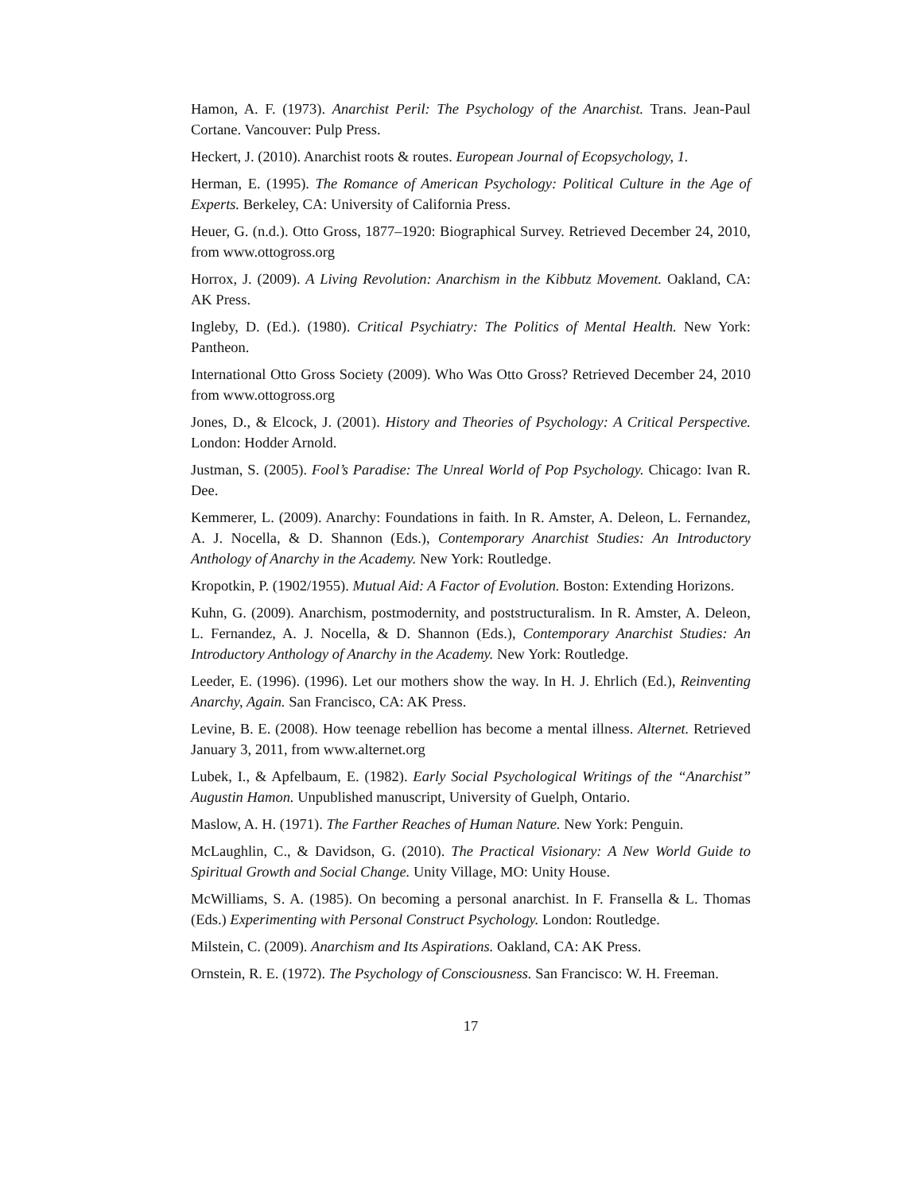Hamon, A. F. (1973). Anarchist Peril: The Psychology of the Anarchist. Trans. Jean-Paul Cortane. Vancouver: Pulp Press.
Heckert, J. (2010). Anarchist roots & routes. European Journal of Ecopsychology, 1.
Herman, E. (1995). The Romance of American Psychology: Political Culture in the Age of Experts. Berkeley, CA: University of California Press.
Heuer, G. (n.d.). Otto Gross, 1877–1920: Biographical Survey. Retrieved December 24, 2010, from www.ottogross.org
Horrox, J. (2009). A Living Revolution: Anarchism in the Kibbutz Movement. Oakland, CA: AK Press.
Ingleby, D. (Ed.). (1980). Critical Psychiatry: The Politics of Mental Health. New York: Pantheon.
International Otto Gross Society (2009). Who Was Otto Gross? Retrieved December 24, 2010 from www.ottogross.org
Jones, D., & Elcock, J. (2001). History and Theories of Psychology: A Critical Perspective. London: Hodder Arnold.
Justman, S. (2005). Fool’s Paradise: The Unreal World of Pop Psychology. Chicago: Ivan R. Dee.
Kemmerer, L. (2009). Anarchy: Foundations in faith. In R. Amster, A. Deleon, L. Fernandez, A. J. Nocella, & D. Shannon (Eds.), Contemporary Anarchist Studies: An Introductory Anthology of Anarchy in the Academy. New York: Routledge.
Kropotkin, P. (1902/1955). Mutual Aid: A Factor of Evolution. Boston: Extending Horizons.
Kuhn, G. (2009). Anarchism, postmodernity, and poststructuralism. In R. Amster, A. Deleon, L. Fernandez, A. J. Nocella, & D. Shannon (Eds.), Contemporary Anarchist Studies: An Introductory Anthology of Anarchy in the Academy. New York: Routledge.
Leeder, E. (1996). (1996). Let our mothers show the way. In H. J. Ehrlich (Ed.), Reinventing Anarchy, Again. San Francisco, CA: AK Press.
Levine, B. E. (2008). How teenage rebellion has become a mental illness. Alternet. Retrieved January 3, 2011, from www.alternet.org
Lubek, I., & Apfelbaum, E. (1982). Early Social Psychological Writings of the “Anarchist” Augustin Hamon. Unpublished manuscript, University of Guelph, Ontario.
Maslow, A. H. (1971). The Farther Reaches of Human Nature. New York: Penguin.
McLaughlin, C., & Davidson, G. (2010). The Practical Visionary: A New World Guide to Spiritual Growth and Social Change. Unity Village, MO: Unity House.
McWilliams, S. A. (1985). On becoming a personal anarchist. In F. Fransella & L. Thomas (Eds.) Experimenting with Personal Construct Psychology. London: Routledge.
Milstein, C. (2009). Anarchism and Its Aspirations. Oakland, CA: AK Press.
Ornstein, R. E. (1972). The Psychology of Consciousness. San Francisco: W. H. Freeman.
17